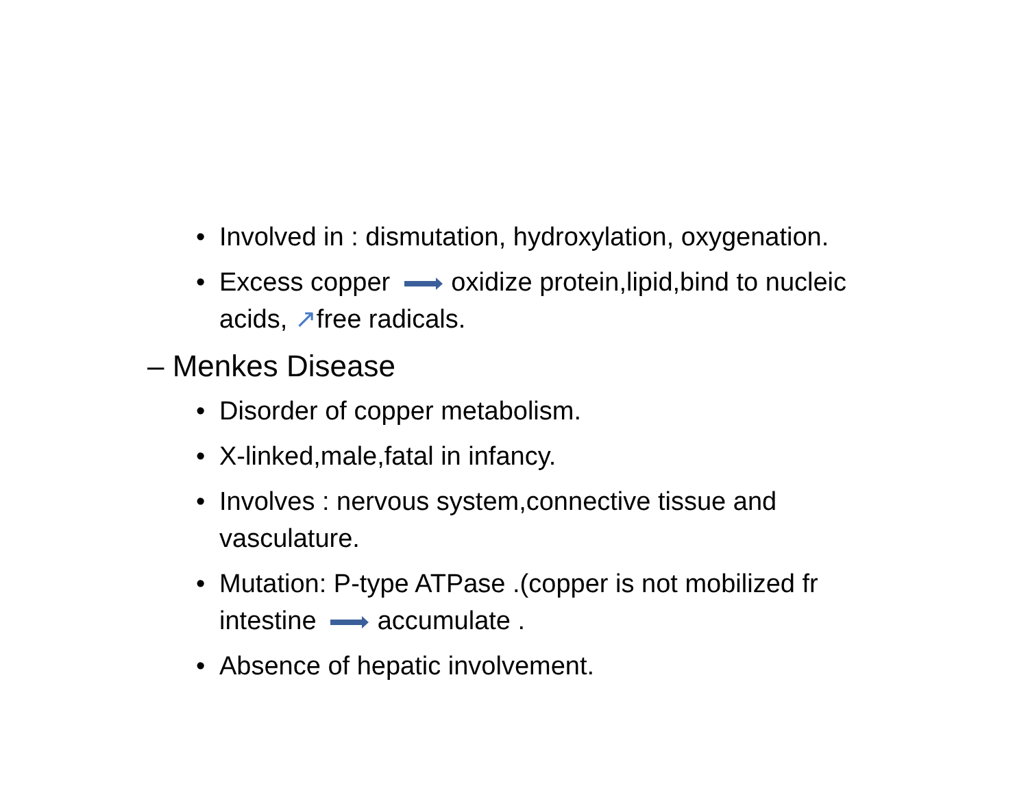• Involved in : dismutation, hydroxylation, oxygenation.
• Excess copper oxidize protein,lipid,bind to nucleic acids, ↗free radicals.
– Menkes Disease
• Disorder of copper metabolism.
• X-linked,male,fatal in infancy.
• Involves : nervous system,connective tissue and vasculature.
• Mutation: P-type ATPase .(copper is not mobilized fr intestine accumulate .
• Absence of hepatic involvement.